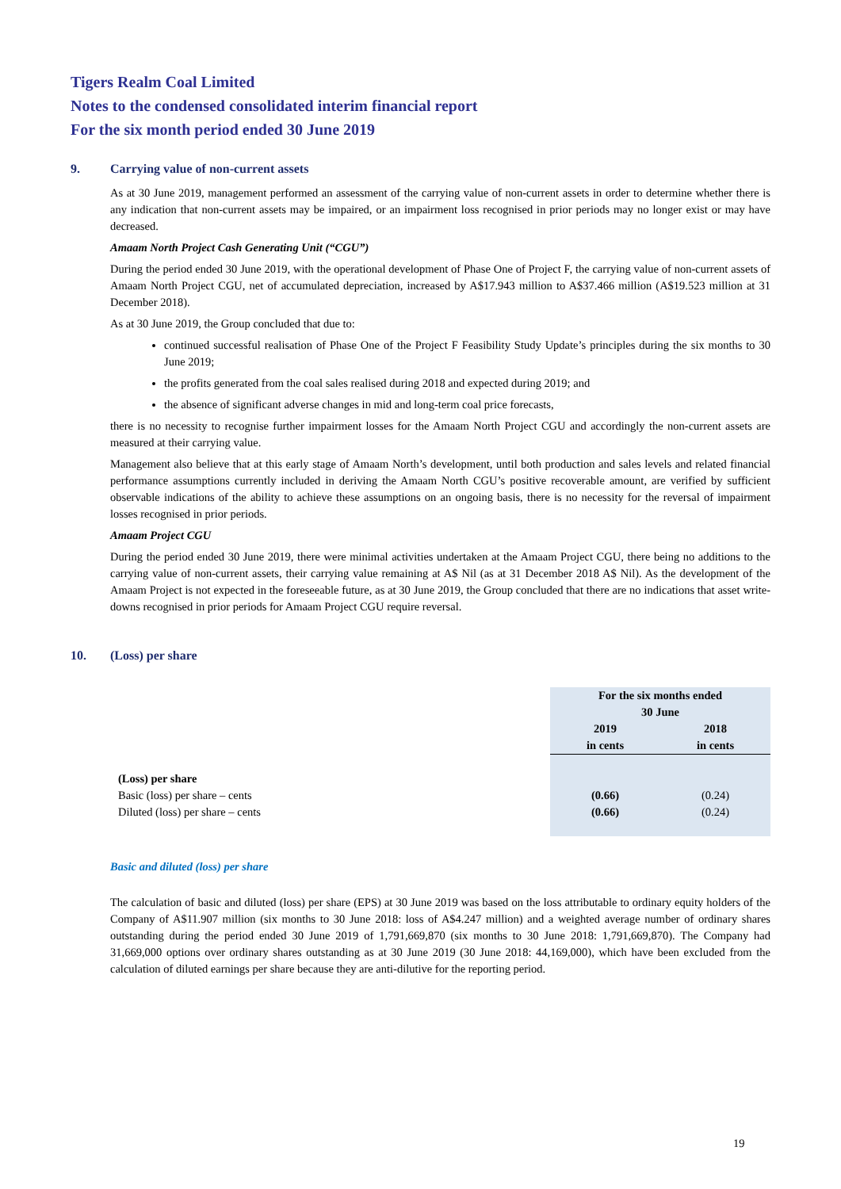Tigers Realm Coal Limited
Notes to the condensed consolidated interim financial report
For the six month period ended 30 June 2019
9. Carrying value of non-current assets
As at 30 June 2019, management performed an assessment of the carrying value of non-current assets in order to determine whether there is any indication that non-current assets may be impaired, or an impairment loss recognised in prior periods may no longer exist or may have decreased.
Amaam North Project Cash Generating Unit (“CGU”)
During the period ended 30 June 2019, with the operational development of Phase One of Project F, the carrying value of non-current assets of Amaam North Project CGU, net of accumulated depreciation, increased by A$17.943 million to A$37.466 million (A$19.523 million at 31 December 2018).
As at 30 June 2019, the Group concluded that due to:
continued successful realisation of Phase One of the Project F Feasibility Study Update’s principles during the six months to 30 June 2019;
the profits generated from the coal sales realised during 2018 and expected during 2019; and
the absence of significant adverse changes in mid and long-term coal price forecasts,
there is no necessity to recognise further impairment losses for the Amaam North Project CGU and accordingly the non-current assets are measured at their carrying value.
Management also believe that at this early stage of Amaam North’s development, until both production and sales levels and related financial performance assumptions currently included in deriving the Amaam North CGU’s positive recoverable amount, are verified by sufficient observable indications of the ability to achieve these assumptions on an ongoing basis, there is no necessity for the reversal of impairment losses recognised in prior periods.
Amaam Project CGU
During the period ended 30 June 2019, there were minimal activities undertaken at the Amaam Project CGU, there being no additions to the carrying value of non-current assets, their carrying value remaining at A$ Nil (as at 31 December 2018 A$ Nil). As the development of the Amaam Project is not expected in the foreseeable future, as at 30 June 2019, the Group concluded that there are no indications that asset write-downs recognised in prior periods for Amaam Project CGU require reversal.
10. (Loss) per share
| | For the six months ended 30 June | |
| | 2019 in cents | 2018 in cents |
| (Loss) per share | | |
| Basic (loss) per share – cents | (0.66) | (0.24) |
| Diluted (loss) per share – cents | (0.66) | (0.24) |
Basic and diluted (loss) per share
The calculation of basic and diluted (loss) per share (EPS) at 30 June 2019 was based on the loss attributable to ordinary equity holders of the Company of A$11.907 million (six months to 30 June 2018: loss of A$4.247 million) and a weighted average number of ordinary shares outstanding during the period ended 30 June 2019 of 1,791,669,870 (six months to 30 June 2018: 1,791,669,870). The Company had 31,669,000 options over ordinary shares outstanding as at 30 June 2019 (30 June 2018: 44,169,000), which have been excluded from the calculation of diluted earnings per share because they are anti-dilutive for the reporting period.
19